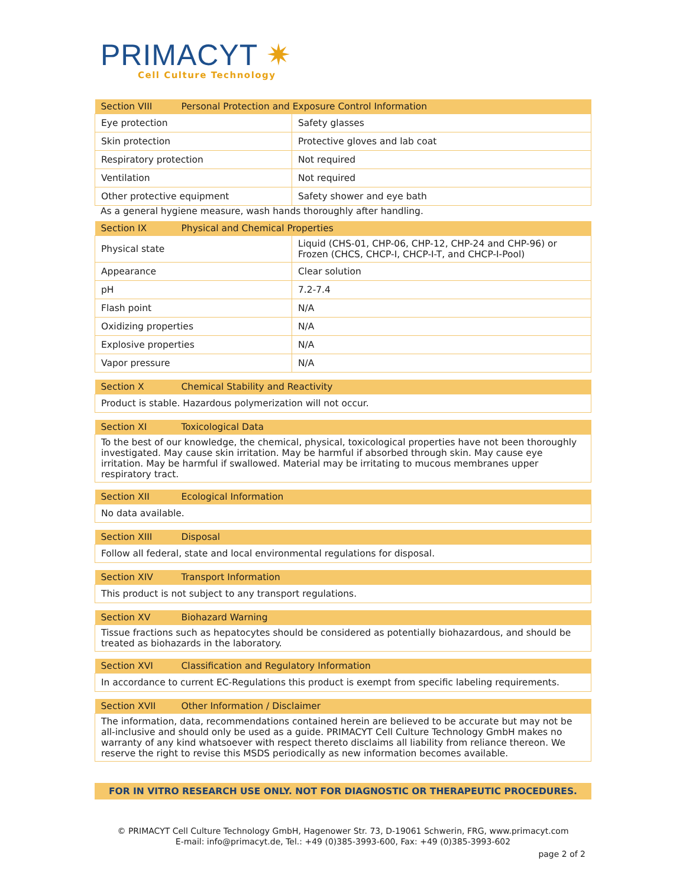PRIMACYT ✷
Cell Culture Technology
| Section VIII Personal Protection and Exposure Control Information | |
| --- | --- |
| Eye protection | Safety glasses |
| Skin protection | Protective gloves and lab coat |
| Respiratory protection | Not required |
| Ventilation | Not required |
| Other protective equipment | Safety shower and eye bath |
As a general hygiene measure, wash hands thoroughly after handling.
| Section IX Physical and Chemical Properties | |
| --- | --- |
| Physical state | Liquid (CHS-01, CHP-06, CHP-12, CHP-24 and CHP-96) or Frozen (CHCS, CHCP-I, CHCP-I-T, and CHCP-I-Pool) |
| Appearance | Clear solution |
| pH | 7.2-7.4 |
| Flash point | N/A |
| Oxidizing properties | N/A |
| Explosive properties | N/A |
| Vapor pressure | N/A |
| Section X Chemical Stability and Reactivity |
| --- |
| Product is stable. Hazardous polymerization will not occur. |
| Section XI Toxicological Data |
| --- |
| To the best of our knowledge, the chemical, physical, toxicological properties have not been thoroughly investigated. May cause skin irritation. May be harmful if absorbed through skin. May cause eye irritation. May be harmful if swallowed. Material may be irritating to mucous membranes upper respiratory tract. |
| Section XII Ecological Information |
| --- |
| No data available. |
| Section XIII Disposal |
| --- |
| Follow all federal, state and local environmental regulations for disposal. |
| Section XIV Transport Information |
| --- |
| This product is not subject to any transport regulations. |
| Section XV Biohazard Warning |
| --- |
| Tissue fractions such as hepatocytes should be considered as potentially biohazardous, and should be treated as biohazards in the laboratory. |
| Section XVI Classification and Regulatory Information |
| --- |
| In accordance to current EC-Regulations this product is exempt from specific labeling requirements. |
| Section XVII Other Information / Disclaimer |
| --- |
| The information, data, recommendations contained herein are believed to be accurate but may not be all-inclusive and should only be used as a guide. PRIMACYT Cell Culture Technology GmbH makes no warranty of any kind whatsoever with respect thereto disclaims all liability from reliance thereon. We reserve the right to revise this MSDS periodically as new information becomes available. |
FOR IN VITRO RESEARCH USE ONLY. NOT FOR DIAGNOSTIC OR THERAPEUTIC PROCEDURES.
© PRIMACYT Cell Culture Technology GmbH, Hagenower Str. 73, D-19061 Schwerin, FRG, www.primacyt.com
E-mail: info@primacyt.de, Tel.: +49 (0)385-3993-600, Fax: +49 (0)385-3993-602
page 2 of 2